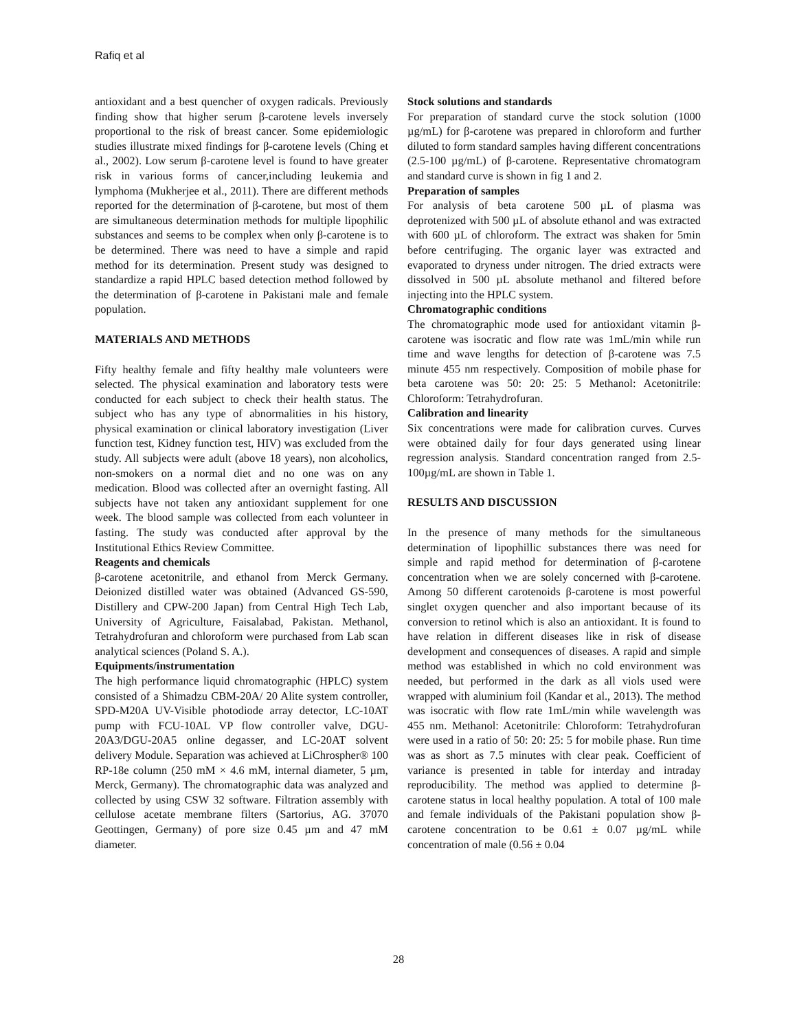Rafiq et al
antioxidant and a best quencher of oxygen radicals. Previously finding show that higher serum β-carotene levels inversely proportional to the risk of breast cancer. Some epidemiologic studies illustrate mixed findings for β-carotene levels (Ching et al., 2002). Low serum β-carotene level is found to have greater risk in various forms of cancer,including leukemia and lymphoma (Mukherjee et al., 2011). There are different methods reported for the determination of β-carotene, but most of them are simultaneous determination methods for multiple lipophilic substances and seems to be complex when only β-carotene is to be determined. There was need to have a simple and rapid method for its determination. Present study was designed to standardize a rapid HPLC based detection method followed by the determination of β-carotene in Pakistani male and female population.
MATERIALS AND METHODS
Fifty healthy female and fifty healthy male volunteers were selected. The physical examination and laboratory tests were conducted for each subject to check their health status. The subject who has any type of abnormalities in his history, physical examination or clinical laboratory investigation (Liver function test, Kidney function test, HIV) was excluded from the study. All subjects were adult (above 18 years), non alcoholics, non-smokers on a normal diet and no one was on any medication. Blood was collected after an overnight fasting. All subjects have not taken any antioxidant supplement for one week. The blood sample was collected from each volunteer in fasting. The study was conducted after approval by the Institutional Ethics Review Committee.
Reagents and chemicals
β-carotene acetonitrile, and ethanol from Merck Germany. Deionized distilled water was obtained (Advanced GS-590, Distillery and CPW-200 Japan) from Central High Tech Lab, University of Agriculture, Faisalabad, Pakistan. Methanol, Tetrahydrofuran and chloroform were purchased from Lab scan analytical sciences (Poland S. A.).
Equipments/instrumentation
The high performance liquid chromatographic (HPLC) system consisted of a Shimadzu CBM-20A/ 20 Alite system controller, SPD-M20A UV-Visible photodiode array detector, LC-10AT pump with FCU-10AL VP flow controller valve, DGU-20A3/DGU-20A5 online degasser, and LC-20AT solvent delivery Module. Separation was achieved at LiChrospher® 100 RP-18e column (250 mM × 4.6 mM, internal diameter, 5 µm, Merck, Germany). The chromatographic data was analyzed and collected by using CSW 32 software. Filtration assembly with cellulose acetate membrane filters (Sartorius, AG. 37070 Geottingen, Germany) of pore size 0.45 µm and 47 mM diameter.
Stock solutions and standards
For preparation of standard curve the stock solution (1000 µg/mL) for β-carotene was prepared in chloroform and further diluted to form standard samples having different concentrations (2.5-100 µg/mL) of β-carotene. Representative chromatogram and standard curve is shown in fig 1 and 2.
Preparation of samples
For analysis of beta carotene 500 µL of plasma was deprotenized with 500 µL of absolute ethanol and was extracted with 600 µL of chloroform. The extract was shaken for 5min before centrifuging. The organic layer was extracted and evaporated to dryness under nitrogen. The dried extracts were dissolved in 500 µL absolute methanol and filtered before injecting into the HPLC system.
Chromatographic conditions
The chromatographic mode used for antioxidant vitamin β-carotene was isocratic and flow rate was 1mL/min while run time and wave lengths for detection of β-carotene was 7.5 minute 455 nm respectively. Composition of mobile phase for beta carotene was 50: 20: 25: 5 Methanol: Acetonitrile: Chloroform: Tetrahydrofuran.
Calibration and linearity
Six concentrations were made for calibration curves. Curves were obtained daily for four days generated using linear regression analysis. Standard concentration ranged from 2.5-100µg/mL are shown in Table 1.
RESULTS AND DISCUSSION
In the presence of many methods for the simultaneous determination of lipophillic substances there was need for simple and rapid method for determination of β-carotene concentration when we are solely concerned with β-carotene. Among 50 different carotenoids β-carotene is most powerful singlet oxygen quencher and also important because of its conversion to retinol which is also an antioxidant. It is found to have relation in different diseases like in risk of disease development and consequences of diseases. A rapid and simple method was established in which no cold environment was needed, but performed in the dark as all viols used were wrapped with aluminium foil (Kandar et al., 2013). The method was isocratic with flow rate 1mL/min while wavelength was 455 nm. Methanol: Acetonitrile: Chloroform: Tetrahydrofuran were used in a ratio of 50: 20: 25: 5 for mobile phase. Run time was as short as 7.5 minutes with clear peak. Coefficient of variance is presented in table for interday and intraday reproducibility. The method was applied to determine β-carotene status in local healthy population. A total of 100 male and female individuals of the Pakistani population show β-carotene concentration to be 0.61 ± 0.07 µg/mL while concentration of male (0.56 ± 0.04
28